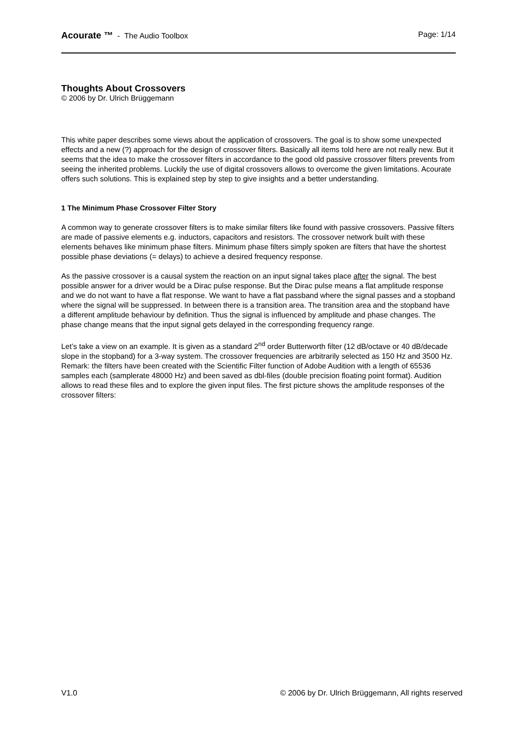Acourate ™ - The Audio Toolbox Page: 1/14
Thoughts About Crossovers
© 2006 by Dr. Ulrich Brüggemann
This white paper describes some views about the application of crossovers. The goal is to show some unexpected effects and a new (?) approach for the design of crossover filters. Basically all items told here are not really new. But it seems that the idea to make the crossover filters in accordance to the good old passive crossover filters prevents from seeing the inherited problems. Luckily the use of digital crossovers allows to overcome the given limitations. Acourate offers such solutions. This is explained step by step to give insights and a better understanding.
1 The Minimum Phase Crossover Filter Story
A common way to generate crossover filters is to make similar filters like found with passive crossovers. Passive filters are made of passive elements e.g. inductors, capacitors and resistors. The crossover network built with these elements behaves like minimum phase filters. Minimum phase filters simply spoken are filters that have the shortest possible phase deviations (= delays) to achieve a desired frequency response.
As the passive crossover is a causal system the reaction on an input signal takes place after the signal. The best possible answer for a driver would be a Dirac pulse response. But the Dirac pulse means a flat amplitude response and we do not want to have a flat response. We want to have a flat passband where the signal passes and a stopband where the signal will be suppressed. In between there is a transition area. The transition area and the stopband have a different amplitude behaviour by definition. Thus the signal is influenced by amplitude and phase changes. The phase change means that the input signal gets delayed in the corresponding frequency range.
Let’s take a view on an example. It is given as a standard 2<sup>nd</sup> order Butterworth filter (12 dB/octave or 40 dB/decade slope in the stopband) for a 3-way system. The crossover frequencies are arbitrarily selected as 150 Hz and 3500 Hz.
Remark: the filters have been created with the Scientific Filter function of Adobe Audition with a length of 65536 samples each (samplerate 48000 Hz) and been saved as dbl-files (double precision floating point format). Audition allows to read these files and to explore the given input files. The first picture shows the amplitude responses of the crossover filters:
V1.0 © 2006 by Dr. Ulrich Brüggemann, All rights reserved